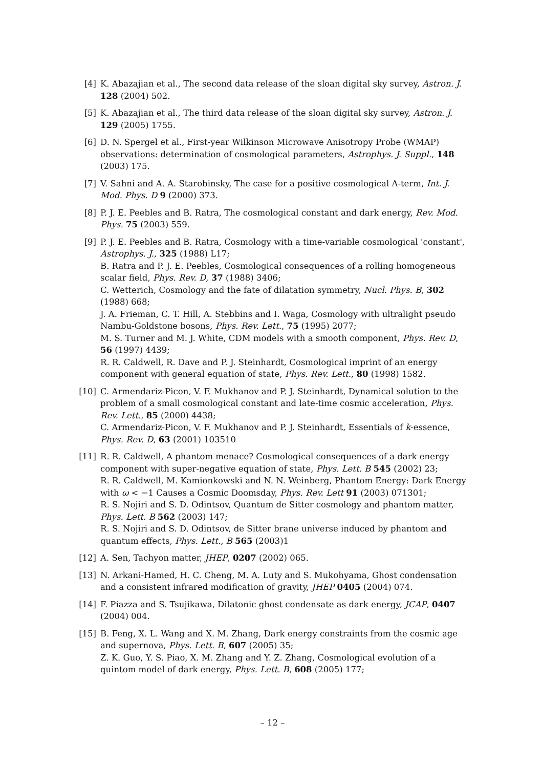[4] K. Abazajian et al., The second data release of the sloan digital sky survey, Astron. J. 128 (2004) 502.
[5] K. Abazajian et al., The third data release of the sloan digital sky survey, Astron. J. 129 (2005) 1755.
[6] D. N. Spergel et al., First-year Wilkinson Microwave Anisotropy Probe (WMAP) observations: determination of cosmological parameters, Astrophys. J. Suppl., 148 (2003) 175.
[7] V. Sahni and A. A. Starobinsky, The case for a positive cosmological Λ-term, Int. J. Mod. Phys. D 9 (2000) 373.
[8] P. J. E. Peebles and B. Ratra, The cosmological constant and dark energy, Rev. Mod. Phys. 75 (2003) 559.
[9] P. J. E. Peebles and B. Ratra, Cosmology with a time-variable cosmological 'constant', Astrophys. J., 325 (1988) L17;
B. Ratra and P. J. E. Peebles, Cosmological consequences of a rolling homogeneous scalar field, Phys. Rev. D, 37 (1988) 3406;
C. Wetterich, Cosmology and the fate of dilatation symmetry, Nucl. Phys. B, 302 (1988) 668;
J. A. Frieman, C. T. Hill, A. Stebbins and I. Waga, Cosmology with ultralight pseudo Nambu-Goldstone bosons, Phys. Rev. Lett., 75 (1995) 2077;
M. S. Turner and M. J. White, CDM models with a smooth component, Phys. Rev. D, 56 (1997) 4439;
R. R. Caldwell, R. Dave and P. J. Steinhardt, Cosmological imprint of an energy component with general equation of state, Phys. Rev. Lett., 80 (1998) 1582.
[10]
C. Armendariz-Picon, V. F. Mukhanov and P. J. Steinhardt, Dynamical solution to the problem of a small cosmological constant and late-time cosmic acceleration, Phys. Rev. Lett., 85 (2000) 4438;
C. Armendariz-Picon, V. F. Mukhanov and P. J. Steinhardt, Essentials of k-essence, Phys. Rev. D, 63 (2001) 103510
[11]
R. R. Caldwell, A phantom menace? Cosmological consequences of a dark energy component with super-negative equation of state, Phys. Lett. B 545 (2002) 23;
R. R. Caldwell, M. Kamionkowski and N. N. Weinberg, Phantom Energy: Dark Energy with ω < −1 Causes a Cosmic Doomsday, Phys. Rev. Lett 91 (2003) 071301;
R. S. Nojiri and S. D. Odintsov, Quantum de Sitter cosmology and phantom matter, Phys. Lett. B 562 (2003) 147;
R. S. Nojiri and S. D. Odintsov, de Sitter brane universe induced by phantom and quantum effects, Phys. Lett., B 565 (2003)1
[12]
A. Sen, Tachyon matter, JHEP, 0207 (2002) 065.
[13]
N. Arkani-Hamed, H. C. Cheng, M. A. Luty and S. Mukohyama, Ghost condensation and a consistent infrared modification of gravity, JHEP 0405 (2004) 074.
[14]
F. Piazza and S. Tsujikawa, Dilatonic ghost condensate as dark energy, JCAP, 0407 (2004) 004.
[15]
B. Feng, X. L. Wang and X. M. Zhang, Dark energy constraints from the cosmic age and supernova, Phys. Lett. B, 607 (2005) 35;
Z. K. Guo, Y. S. Piao, X. M. Zhang and Y. Z. Zhang, Cosmological evolution of a quintom model of dark energy, Phys. Lett. B, 608 (2005) 177;
– 12 –